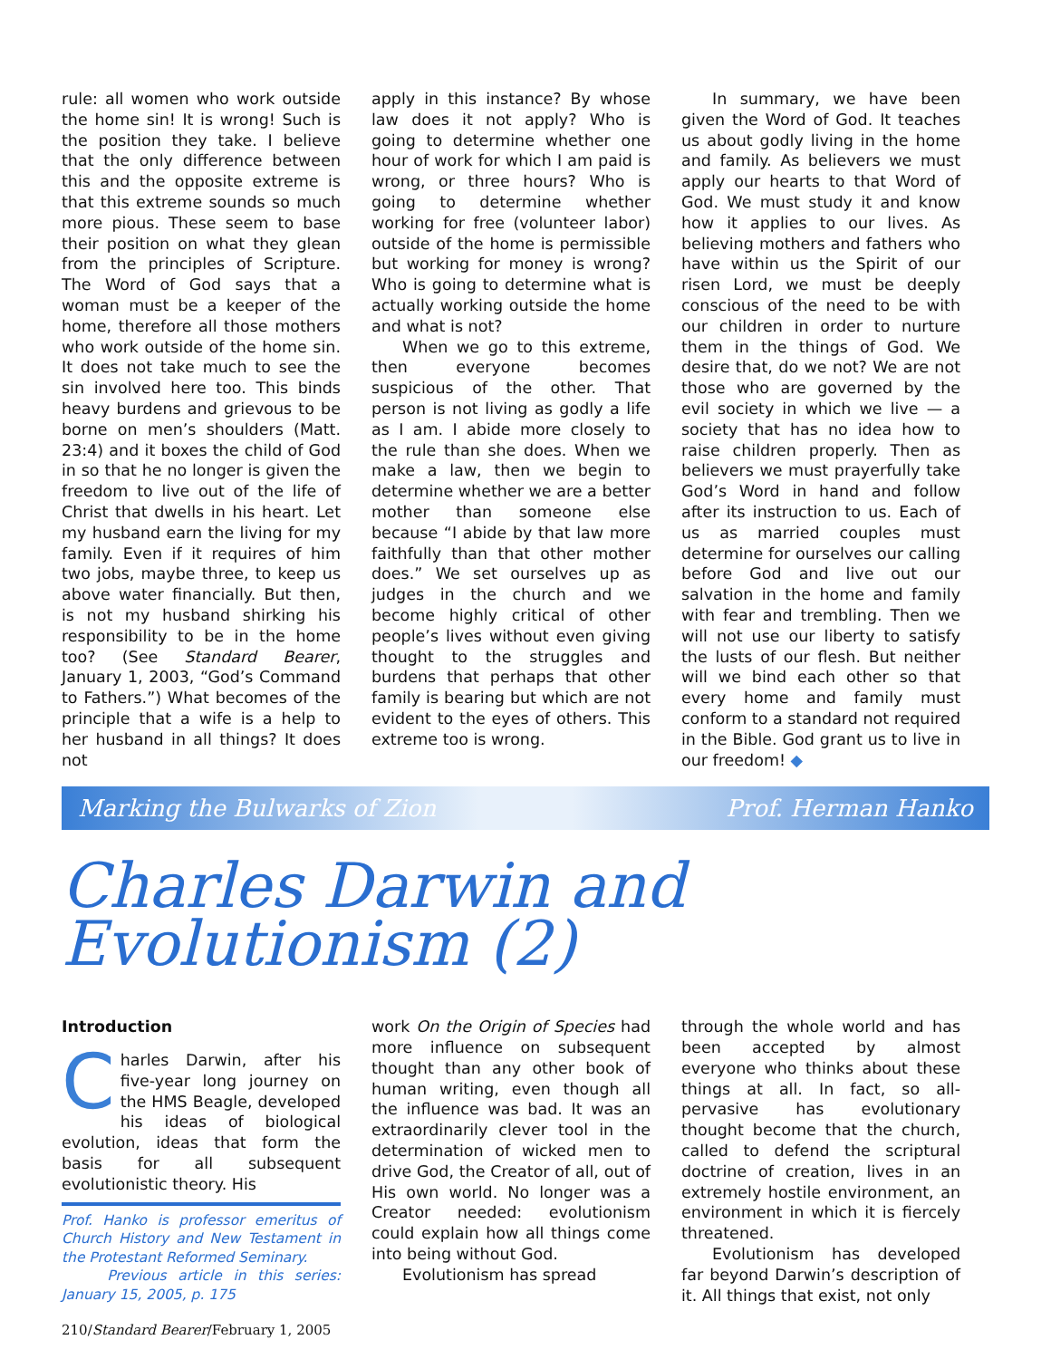rule: all women who work outside the home sin! It is wrong! Such is the position they take. I believe that the only difference between this and the opposite extreme is that this extreme sounds so much more pious. These seem to base their position on what they glean from the principles of Scripture. The Word of God says that a woman must be a keeper of the home, therefore all those mothers who work outside of the home sin. It does not take much to see the sin involved here too. This binds heavy burdens and grievous to be borne on men’s shoulders (Matt. 23:4) and it boxes the child of God in so that he no longer is given the freedom to live out of the life of Christ that dwells in his heart. Let my husband earn the living for my family. Even if it requires of him two jobs, maybe three, to keep us above water financially. But then, is not my husband shirking his responsibility to be in the home too? (See Standard Bearer, January 1, 2003, “God’s Command to Fathers.”) What becomes of the principle that a wife is a help to her husband in all things? It does not
apply in this instance? By whose law does it not apply? Who is going to determine whether one hour of work for which I am paid is wrong, or three hours? Who is going to determine whether working for free (volunteer labor) outside of the home is permissible but working for money is wrong? Who is going to determine what is actually working outside the home and what is not?
When we go to this extreme, then everyone becomes suspicious of the other. That person is not living as godly a life as I am. I abide more closely to the rule than she does. When we make a law, then we begin to determine whether we are a better mother than someone else because “I abide by that law more faithfully than that other mother does.” We set ourselves up as judges in the church and we become highly critical of other people’s lives without even giving thought to the struggles and burdens that perhaps that other family is bearing but which are not evident to the eyes of others. This extreme too is wrong.
In summary, we have been given the Word of God. It teaches us about godly living in the home and family. As believers we must apply our hearts to that Word of God. We must study it and know how it applies to our lives. As believing mothers and fathers who have within us the Spirit of our risen Lord, we must be deeply conscious of the need to be with our children in order to nurture them in the things of God. We desire that, do we not? We are not those who are governed by the evil society in which we live — a society that has no idea how to raise children properly. Then as believers we must prayerfully take God’s Word in hand and follow after its instruction to us. Each of us as married couples must determine for ourselves our calling before God and live out our salvation in the home and family with fear and trembling. Then we will not use our liberty to satisfy the lusts of our flesh. But neither will we bind each other so that every home and family must conform to a standard not required in the Bible. God grant us to live in our freedom! ◆
Marking the Bulwarks of Zion Prof. Herman Hanko
Charles Darwin and Evolutionism (2)
Introduction
Charles Darwin, after his five-year long journey on the HMS Beagle, developed his ideas of biological evolution, ideas that form the basis for all subsequent evolutionistic theory. His
Prof. Hanko is professor emeritus of Church History and New Testament in the Protestant Reformed Seminary.
Previous article in this series: January 15, 2005, p. 175
work On the Origin of Species had more influence on subsequent thought than any other book of human writing, even though all the influence was bad. It was an extraordinarily clever tool in the determination of wicked men to drive God, the Creator of all, out of His own world. No longer was a Creator needed: evolutionism could explain how all things come into being without God.
Evolutionism has spread
through the whole world and has been accepted by almost everyone who thinks about these things at all. In fact, so all-pervasive has evolutionary thought become that the church, called to defend the scriptural doctrine of creation, lives in an extremely hostile environment, an environment in which it is fiercely threatened.
Evolutionism has developed far beyond Darwin’s description of it. All things that exist, not only
210/Standard Bearer/February 1, 2005